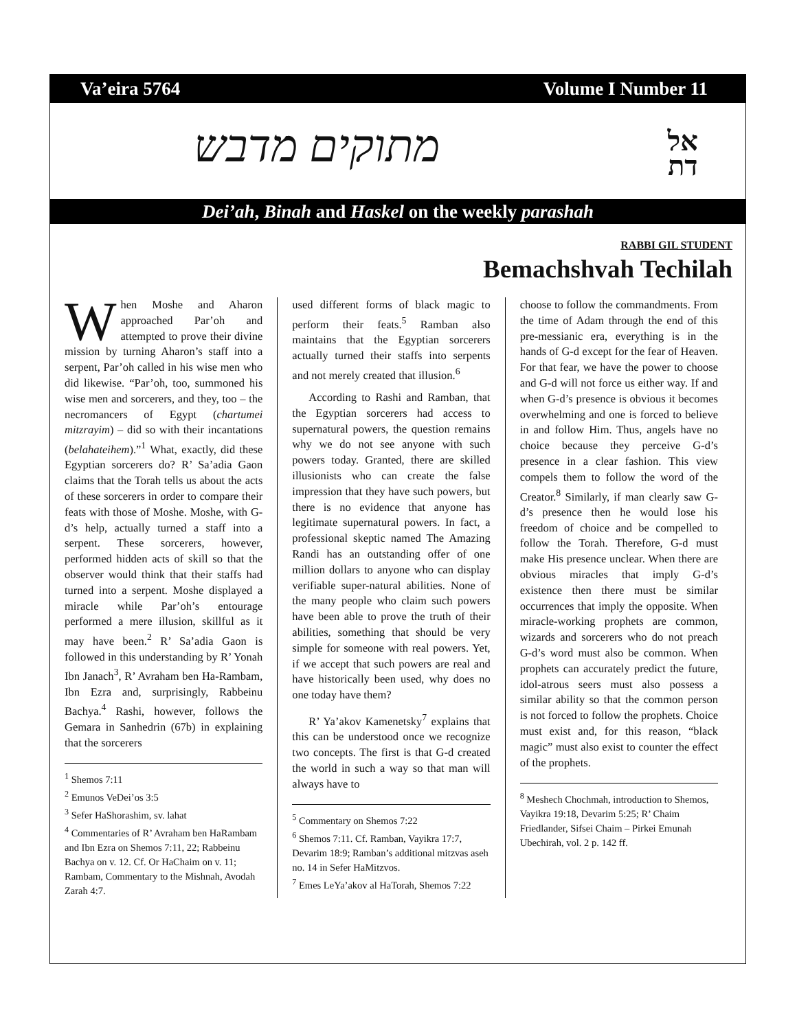Va’eira 5764 Volume I Number 11
מתוקים מדבש
אל
דת
Dei’ah, Binah and Haskel on the weekly parashah
RABBI GIL STUDENT
Bemachshvah Techilah
When Moshe and Aharon approached Par’oh and attempted to prove their divine mission by turning Aharon’s staff into a serpent, Par’oh called in his wise men who did likewise. “Par’oh, too, summoned his wise men and sorcerers, and they, too – the necromancers of Egypt (chartumei mitzrayim) – did so with their incantations (belahateihem).”<sup>1</sup> What, exactly, did these Egyptian sorcerers do? R’ Sa’adia Gaon claims that the Torah tells us about the acts of these sorcerers in order to compare their feats with those of Moshe. Moshe, with G-d’s help, actually turned a staff into a serpent. These sorcerers, however, performed hidden acts of skill so that the observer would think that their staffs had turned into a serpent. Moshe displayed a miracle while Par’oh’s entourage performed a mere illusion, skillful as it may have been.<sup>2</sup> R’ Sa’adia Gaon is followed in this understanding by R’ Yonah Ibn Janach<sup>3</sup>, R’ Avraham ben Ha-Rambam, Ibn Ezra and, surprisingly, Rabbeinu Bachya.<sup>4</sup> Rashi, however, follows the Gemara in Sanhedrin (67b) in explaining that the sorcerers
<sup>1</sup> Shemos 7:11
<sup>2</sup> Emunos VeDei’os 3:5
<sup>3</sup> Sefer HaShorashim, sv. lahat
<sup>4</sup> Commentaries of R’ Avraham ben HaRambam and Ibn Ezra on Shemos 7:11, 22; Rabbeinu Bachya on v. 12. Cf. Or HaChaim on v. 11; Rambam, Commentary to the Mishnah, Avodah Zarah 4:7.
used different forms of black magic to perform their feats.<sup>5</sup> Ramban also maintains that the Egyptian sorcerers actually turned their staffs into serpents and not merely created that illusion.<sup>6</sup>
According to Rashi and Ramban, that the Egyptian sorcerers had access to supernatural powers, the question remains why we do not see anyone with such powers today. Granted, there are skilled illusionists who can create the false impression that they have such powers, but there is no evidence that anyone has legitimate supernatural powers. In fact, a professional skeptic named The Amazing Randi has an outstanding offer of one million dollars to anyone who can display verifiable super-natural abilities. None of the many people who claim such powers have been able to prove the truth of their abilities, something that should be very simple for someone with real powers. Yet, if we accept that such powers are real and have historically been used, why does no one today have them?
R’ Ya’akov Kamenetsky<sup>7</sup> explains that this can be understood once we recognize two concepts. The first is that G-d created the world in such a way so that man will always have to
<sup>5</sup> Commentary on Shemos 7:22
<sup>6</sup> Shemos 7:11. Cf. Ramban, Vayikra 17:7, Devarim 18:9; Ramban’s additional mitzvas aseh no. 14 in Sefer HaMitzvos.
<sup>7</sup> Emes LeYa’akov al HaTorah, Shemos 7:22
choose to follow the commandments. From the time of Adam through the end of this pre-messianic era, everything is in the hands of G-d except for the fear of Heaven. For that fear, we have the power to choose and G-d will not force us either way. If and when G-d’s presence is obvious it becomes overwhelming and one is forced to believe in and follow Him. Thus, angels have no choice because they perceive G-d’s presence in a clear fashion. This view compels them to follow the word of the Creator.<sup>8</sup> Similarly, if man clearly saw G-d’s presence then he would lose his freedom of choice and be compelled to follow the Torah. Therefore, G-d must make His presence unclear. When there are obvious miracles that imply G-d’s existence then there must be similar occurrences that imply the opposite. When miracle-working prophets are common, wizards and sorcerers who do not preach G-d’s word must also be common. When prophets can accurately predict the future, idol-atrous seers must also possess a similar ability so that the common person is not forced to follow the prophets. Choice must exist and, for this reason, “black magic” must also exist to counter the effect of the prophets.
<sup>8</sup> Meshech Chochmah, introduction to Shemos, Vayikra 19:18, Devarim 5:25; R’ Chaim Friedlander, Sifsei Chaim – Pirkei Emunah Ubechirah, vol. 2 p. 142 ff.